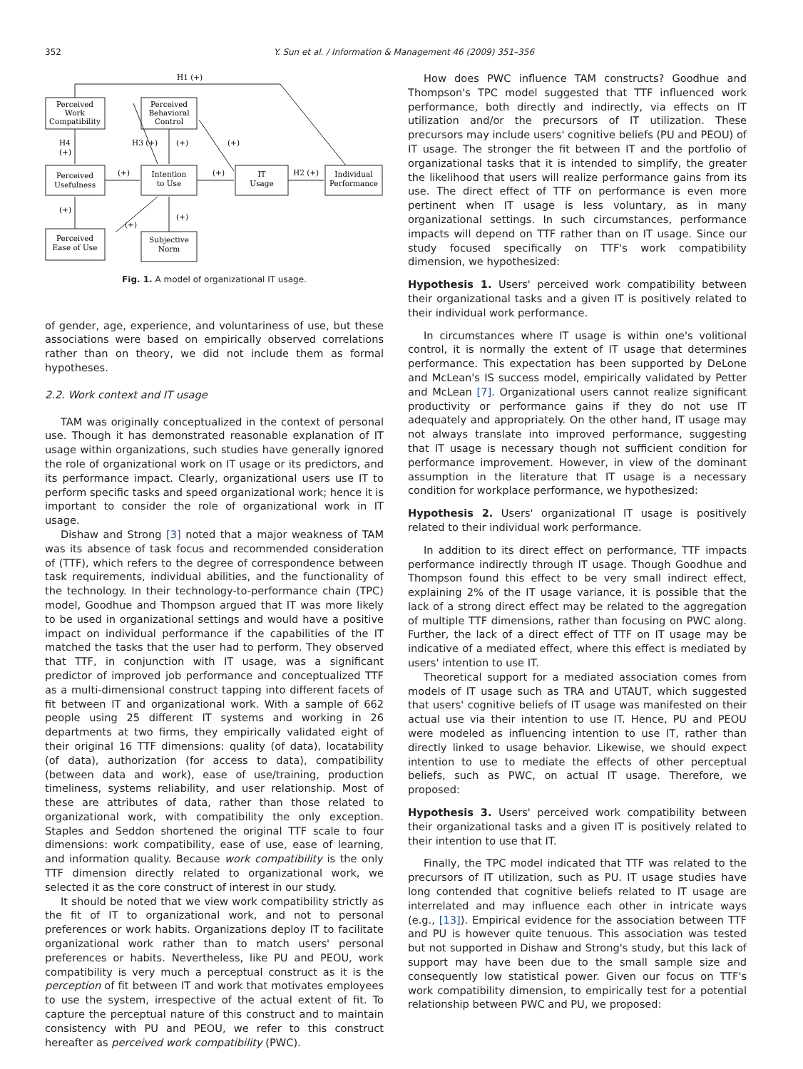352 Y. Sun et al. / Information & Management 46 (2009) 351–356
H1 (+)
Perceived
Work
Compatibility
Perceived
Behavioral
Control
H4
(+)
H3 (+)
(+)
(+)
Perceived
Usefulness
(+)
(+)
H2 (+)
Intention
to Use
IT
Usage
Individual
Performance
(+)
(+)
(+)
Perceived
Ease of Use
Subjective
Norm
Fig. 1. A model of organizational IT usage.
of gender, age, experience, and voluntariness of use, but these associations were based on empirically observed correlations rather than on theory, we did not include them as formal hypotheses.
2.2. Work context and IT usage
TAM was originally conceptualized in the context of personal use. Though it has demonstrated reasonable explanation of IT usage within organizations, such studies have generally ignored the role of organizational work on IT usage or its predictors, and its performance impact. Clearly, organizational users use IT to perform specific tasks and speed organizational work; hence it is important to consider the role of organizational work in IT usage.
Dishaw and Strong [3] noted that a major weakness of TAM was its absence of task focus and recommended consideration of (TTF), which refers to the degree of correspondence between task requirements, individual abilities, and the functionality of the technology. In their technology-to-performance chain (TPC) model, Goodhue and Thompson argued that IT was more likely to be used in organizational settings and would have a positive impact on individual performance if the capabilities of the IT matched the tasks that the user had to perform. They observed that TTF, in conjunction with IT usage, was a significant predictor of improved job performance and conceptualized TTF as a multi-dimensional construct tapping into different facets of fit between IT and organizational work. With a sample of 662 people using 25 different IT systems and working in 26 departments at two firms, they empirically validated eight of their original 16 TTF dimensions: quality (of data), locatability (of data), authorization (for access to data), compatibility (between data and work), ease of use/training, production timeliness, systems reliability, and user relationship. Most of these are attributes of data, rather than those related to organizational work, with compatibility the only exception. Staples and Seddon shortened the original TTF scale to four dimensions: work compatibility, ease of use, ease of learning, and information quality. Because work compatibility is the only TTF dimension directly related to organizational work, we selected it as the core construct of interest in our study.
It should be noted that we view work compatibility strictly as the fit of IT to organizational work, and not to personal preferences or work habits. Organizations deploy IT to facilitate organizational work rather than to match users' personal preferences or habits. Nevertheless, like PU and PEOU, work compatibility is very much a perceptual construct as it is the perception of fit between IT and work that motivates employees to use the system, irrespective of the actual extent of fit. To capture the perceptual nature of this construct and to maintain consistency with PU and PEOU, we refer to this construct hereafter as perceived work compatibility (PWC).
How does PWC influence TAM constructs? Goodhue and Thompson's TPC model suggested that TTF influenced work performance, both directly and indirectly, via effects on IT utilization and/or the precursors of IT utilization. These precursors may include users' cognitive beliefs (PU and PEOU) of IT usage. The stronger the fit between IT and the portfolio of organizational tasks that it is intended to simplify, the greater the likelihood that users will realize performance gains from its use. The direct effect of TTF on performance is even more pertinent when IT usage is less voluntary, as in many organizational settings. In such circumstances, performance impacts will depend on TTF rather than on IT usage. Since our study focused specifically on TTF's work compatibility dimension, we hypothesized:
Hypothesis 1. Users' perceived work compatibility between their organizational tasks and a given IT is positively related to their individual work performance.
In circumstances where IT usage is within one's volitional control, it is normally the extent of IT usage that determines performance. This expectation has been supported by DeLone and McLean's IS success model, empirically validated by Petter and McLean [7]. Organizational users cannot realize significant productivity or performance gains if they do not use IT adequately and appropriately. On the other hand, IT usage may not always translate into improved performance, suggesting that IT usage is necessary though not sufficient condition for performance improvement. However, in view of the dominant assumption in the literature that IT usage is a necessary condition for workplace performance, we hypothesized:
Hypothesis 2. Users' organizational IT usage is positively related to their individual work performance.
In addition to its direct effect on performance, TTF impacts performance indirectly through IT usage. Though Goodhue and Thompson found this effect to be very small indirect effect, explaining 2% of the IT usage variance, it is possible that the lack of a strong direct effect may be related to the aggregation of multiple TTF dimensions, rather than focusing on PWC along. Further, the lack of a direct effect of TTF on IT usage may be indicative of a mediated effect, where this effect is mediated by users' intention to use IT.
Theoretical support for a mediated association comes from models of IT usage such as TRA and UTAUT, which suggested that users' cognitive beliefs of IT usage was manifested on their actual use via their intention to use IT. Hence, PU and PEOU were modeled as influencing intention to use IT, rather than directly linked to usage behavior. Likewise, we should expect intention to use to mediate the effects of other perceptual beliefs, such as PWC, on actual IT usage. Therefore, we proposed:
Hypothesis 3. Users' perceived work compatibility between their organizational tasks and a given IT is positively related to their intention to use that IT.
Finally, the TPC model indicated that TTF was related to the precursors of IT utilization, such as PU. IT usage studies have long contended that cognitive beliefs related to IT usage are interrelated and may influence each other in intricate ways (e.g., [13]). Empirical evidence for the association between TTF and PU is however quite tenuous. This association was tested but not supported in Dishaw and Strong's study, but this lack of support may have been due to the small sample size and consequently low statistical power. Given our focus on TTF's work compatibility dimension, to empirically test for a potential relationship between PWC and PU, we proposed: